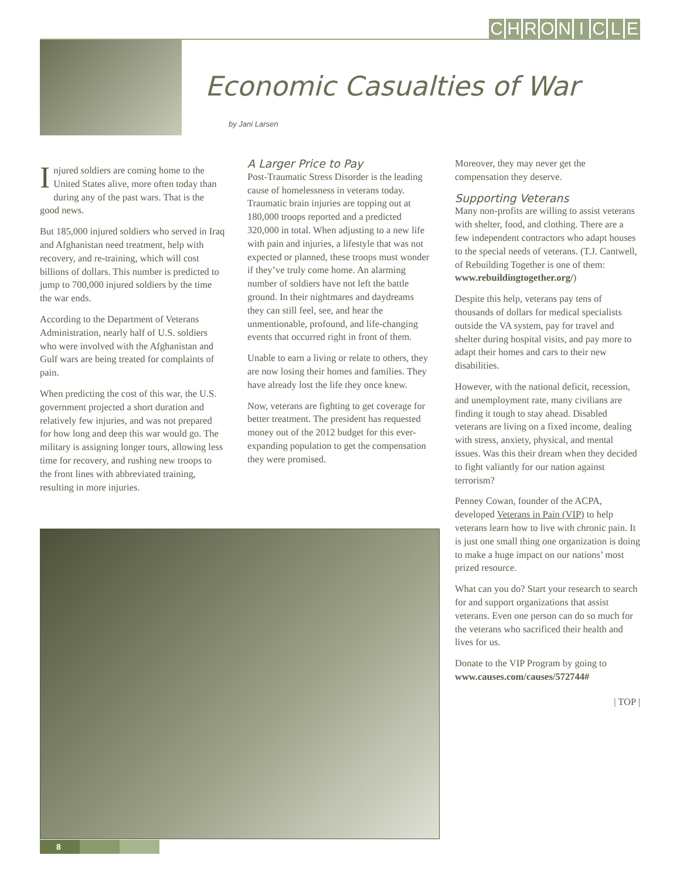CHRONICLE
Economic Casualties of War
by Jani Larsen
Injured soldiers are coming home to the United States alive, more often today than during any of the past wars. That is the good news.
But 185,000 injured soldiers who served in Iraq and Afghanistan need treatment, help with recovery, and re-training, which will cost billions of dollars. This number is predicted to jump to 700,000 injured soldiers by the time the war ends.
According to the Department of Veterans Administration, nearly half of U.S. soldiers who were involved with the Afghanistan and Gulf wars are being treated for complaints of pain.
When predicting the cost of this war, the U.S. government projected a short duration and relatively few injuries, and was not prepared for how long and deep this war would go. The military is assigning longer tours, allowing less time for recovery, and rushing new troops to the front lines with abbreviated training, resulting in more injuries.
A Larger Price to Pay
Post-Traumatic Stress Disorder is the leading cause of homelessness in veterans today. Traumatic brain injuries are topping out at 180,000 troops reported and a predicted 320,000 in total. When adjusting to a new life with pain and injuries, a lifestyle that was not expected or planned, these troops must wonder if they’ve truly come home. An alarming number of soldiers have not left the battle ground. In their nightmares and daydreams they can still feel, see, and hear the unmentionable, profound, and life-changing events that occurred right in front of them.
Unable to earn a living or relate to others, they are now losing their homes and families. They have already lost the life they once knew.
Now, veterans are fighting to get coverage for better treatment. The president has requested money out of the 2012 budget for this ever-expanding population to get the compensation they were promised.
Moreover, they may never get the compensation they deserve.
Supporting Veterans
Many non-profits are willing to assist veterans with shelter, food, and clothing. There are a few independent contractors who adapt houses to the special needs of veterans. (T.J. Cantwell, of Rebuilding Together is one of them: www.rebuildingtogether.org/)
Despite this help, veterans pay tens of thousands of dollars for medical specialists outside the VA system, pay for travel and shelter during hospital visits, and pay more to adapt their homes and cars to their new disabilities.
However, with the national deficit, recession, and unemployment rate, many civilians are finding it tough to stay ahead. Disabled veterans are living on a fixed income, dealing with stress, anxiety, physical, and mental issues. Was this their dream when they decided to fight valiantly for our nation against terrorism?
Penney Cowan, founder of the ACPA, developed Veterans in Pain (VIP) to help veterans learn how to live with chronic pain. It is just one small thing one organization is doing to make a huge impact on our nations’ most prized resource.
What can you do? Start your research to search for and support organizations that assist veterans. Even one person can do so much for the veterans who sacrificed their health and lives for us.
Donate to the VIP Program by going to www.causes.com/causes/572744#
| TOP |
8